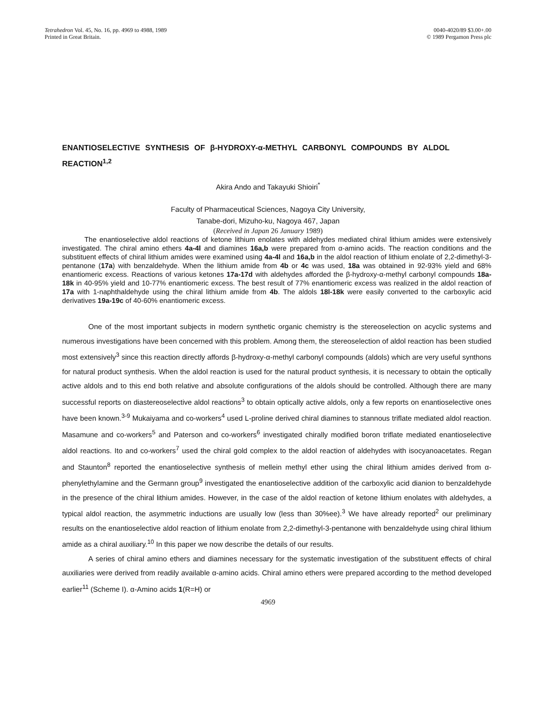Tetrahedron Vol. 45, No. 16, pp. 4969 to 4988, 1989
Printed in Great Britain.
0040-4020/89 $3.00+.00
© 1989 Pergamon Press plc
ENANTIOSELECTIVE SYNTHESIS OF β-HYDROXY-α-METHYL CARBONYL COMPOUNDS BY ALDOL REACTION<sup>1,2</sup>
Akira Ando and Takayuki Shioiri<sup>*</sup>
Faculty of Pharmaceutical Sciences, Nagoya City University,
Tanabe-dori, Mizuho-ku, Nagoya 467, Japan
(Received in Japan 26 January 1989)
The enantioselective aldol reactions of ketone lithium enolates with aldehydes mediated chiral lithium amides were extensively investigated. The chiral amino ethers 4a-4l and diamines 16a,b were prepared from α-amino acids. The reaction conditions and the substituent effects of chiral lithium amides were examined using 4a-4l and 16a,b in the aldol reaction of lithium enolate of 2,2-dimethyl-3-pentanone (17a) with benzaldehyde. When the lithium amide from 4b or 4c was used, 18a was obtained in 92-93% yield and 68% enantiomeric excess. Reactions of various ketones 17a-17d with aldehydes afforded the β-hydroxy-α-methyl carbonyl compounds 18a-18k in 40-95% yield and 10-77% enantiomeric excess. The best result of 77% enantiomeric excess was realized in the aldol reaction of 17a with 1-naphthaldehyde using the chiral lithium amide from 4b. The aldols 18l-18k were easily converted to the carboxylic acid derivatives 19a-19c of 40-60% enantiomeric excess.
One of the most important subjects in modern synthetic organic chemistry is the stereoselection on acyclic systems and numerous investigations have been concerned with this problem. Among them, the stereoselection of aldol reaction has been studied most extensively<sup>3</sup> since this reaction directly affords β-hydroxy-α-methyl carbonyl compounds (aldols) which are very useful synthons for natural product synthesis. When the aldol reaction is used for the natural product synthesis, it is necessary to obtain the optically active aldols and to this end both relative and absolute configurations of the aldols should be controlled. Although there are many successful reports on diastereoselective aldol reactions<sup>3</sup> to obtain optically active aldols, only a few reports on enantioselective ones have been known.<sup>3-9</sup> Mukaiyama and co-workers<sup>4</sup> used L-proline derived chiral diamines to stannous triflate mediated aldol reaction. Masamune and co-workers<sup>5</sup> and Paterson and co-workers<sup>6</sup> investigated chirally modified boron triflate mediated enantioselective aldol reactions. Ito and co-workers<sup>7</sup> used the chiral gold complex to the aldol reaction of aldehydes with isocyanoacetates. Regan and Staunton<sup>8</sup> reported the enantioselective synthesis of mellein methyl ether using the chiral lithium amides derived from α-phenylethylamine and the Germann group<sup>9</sup> investigated the enantioselective addition of the carboxylic acid dianion to benzaldehyde in the presence of the chiral lithium amides. However, in the case of the aldol reaction of ketone lithium enolates with aldehydes, a typical aldol reaction, the asymmetric inductions are usually low (less than 30%ee).<sup>3</sup> We have already reported<sup>2</sup> our preliminary results on the enantioselective aldol reaction of lithium enolate from 2,2-dimethyl-3-pentanone with benzaldehyde using chiral lithium amide as a chiral auxiliary.<sup>10</sup> In this paper we now describe the details of our results.
A series of chiral amino ethers and diamines necessary for the systematic investigation of the substituent effects of chiral auxiliaries were derived from readily available α-amino acids. Chiral amino ethers were prepared according to the method developed earlier<sup>11</sup> (Scheme I). α-Amino acids 1(R=H) or
4969